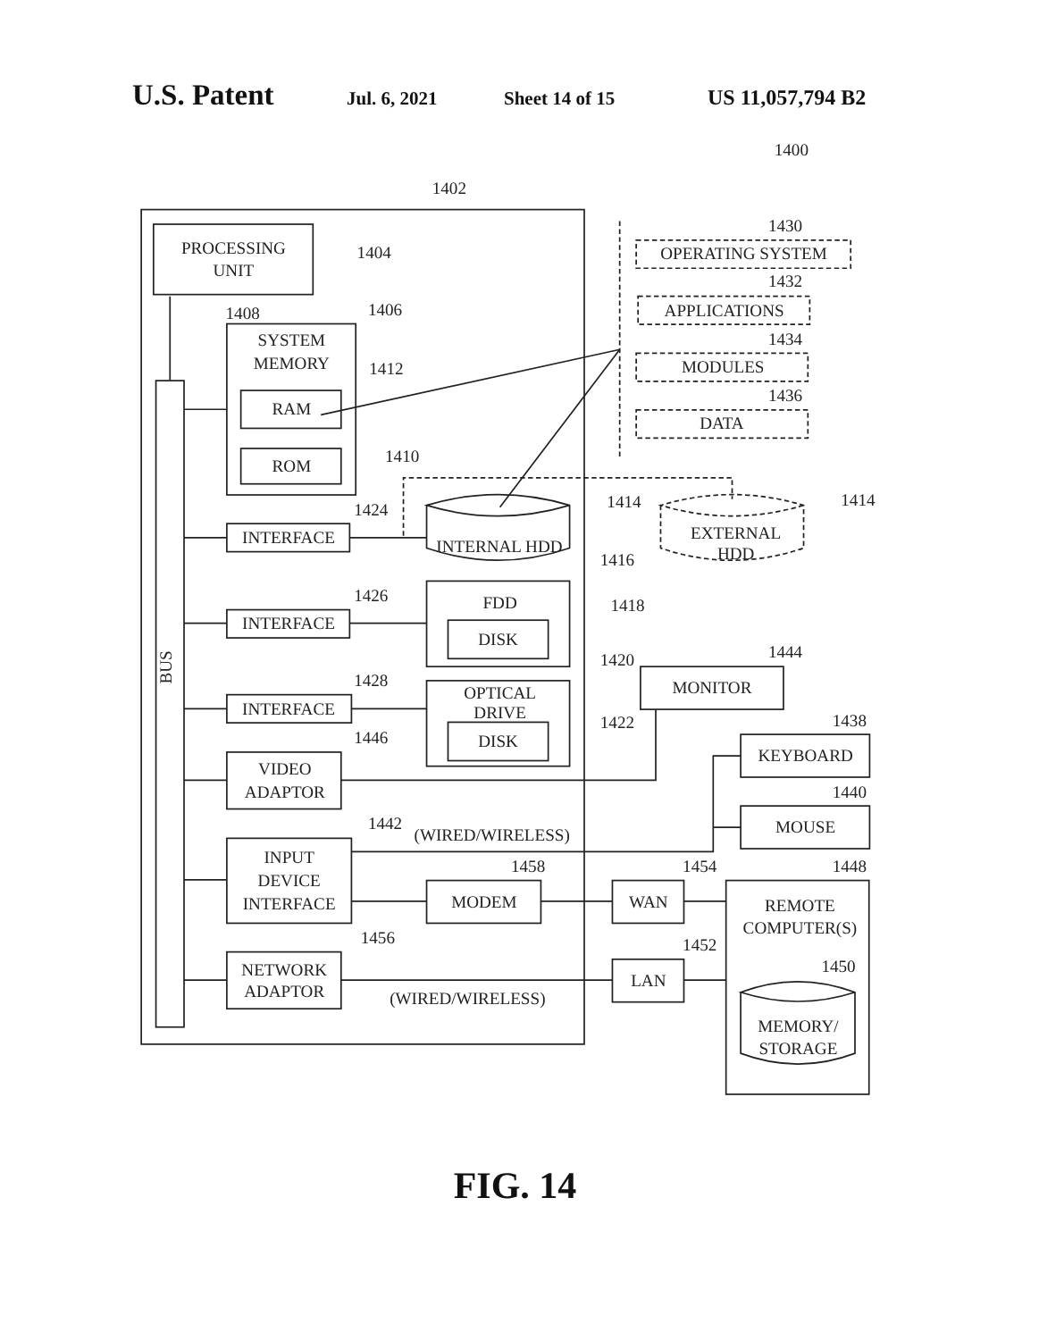U.S. Patent Jul. 6, 2021 Sheet 14 of 15 US 11,057,794 B2
1400
1402
PROCESSING
UNIT
1404
1408
1406
SYSTEM
MEMORY
1412
RAM
ROM
1410
1430
OPERATING SYSTEM
1432
APPLICATIONS
1434
MODULES
1436
DATA
1424
INTERFACE
INTERNAL HDD
1414
1414
EXTERNAL
HDD
1416
1426
INTERFACE
FDD
DISK
1418
1420
1444
MONITOR
1428
INTERFACE
OPTICAL
DRIVE
DISK
1422
1438
KEYBOARD
1446
VIDEO
ADAPTOR
1440
MOUSE
1442
(WIRED/WIRELESS)
INPUT
DEVICE
INTERFACE
1458
MODEM
1454
WAN
1448
REMOTE
COMPUTER(S)
1456
NETWORK
ADAPTOR
1452
LAN
1450
(WIRED/WIRELESS)
MEMORY/
STORAGE
BUS
FIG. 14